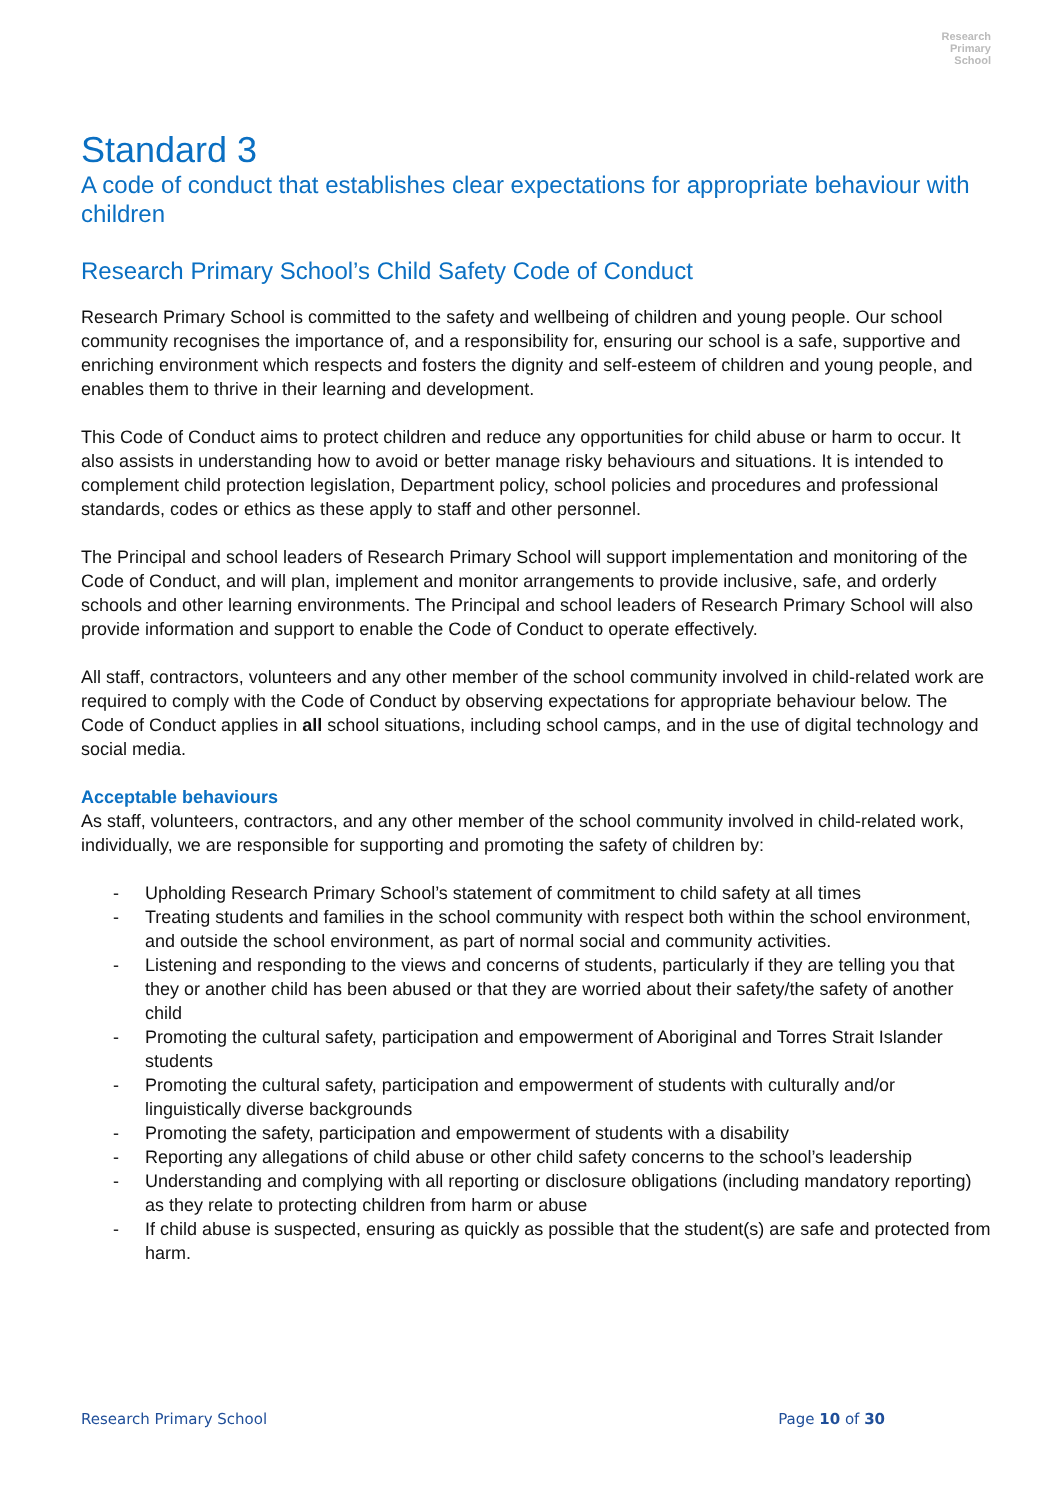Research
Primary
School
Standard 3
A code of conduct that establishes clear expectations for appropriate behaviour with children
Research Primary School’s Child Safety Code of Conduct
Research Primary School is committed to the safety and wellbeing of children and young people. Our school community recognises the importance of, and a responsibility for, ensuring our school is a safe, supportive and enriching environment which respects and fosters the dignity and self-esteem of children and young people, and enables them to thrive in their learning and development.
This Code of Conduct aims to protect children and reduce any opportunities for child abuse or harm to occur. It also assists in understanding how to avoid or better manage risky behaviours and situations. It is intended to complement child protection legislation, Department policy, school policies and procedures and professional standards, codes or ethics as these apply to staff and other personnel.
The Principal and school leaders of Research Primary School will support implementation and monitoring of the Code of Conduct, and will plan, implement and monitor arrangements to provide inclusive, safe, and orderly schools and other learning environments. The Principal and school leaders of Research Primary School will also provide information and support to enable the Code of Conduct to operate effectively.
All staff, contractors, volunteers and any other member of the school community involved in child-related work are required to comply with the Code of Conduct by observing expectations for appropriate behaviour below. The Code of Conduct applies in all school situations, including school camps, and in the use of digital technology and social media.
Acceptable behaviours
As staff, volunteers, contractors, and any other member of the school community involved in child-related work, individually, we are responsible for supporting and promoting the safety of children by:
- Upholding Research Primary School’s statement of commitment to child safety at all times
- Treating students and families in the school community with respect both within the school environment, and outside the school environment, as part of normal social and community activities.
- Listening and responding to the views and concerns of students, particularly if they are telling you that they or another child has been abused or that they are worried about their safety/the safety of another child
- Promoting the cultural safety, participation and empowerment of Aboriginal and Torres Strait Islander students
- Promoting the cultural safety, participation and empowerment of students with culturally and/or linguistically diverse backgrounds
- Promoting the safety, participation and empowerment of students with a disability
- Reporting any allegations of child abuse or other child safety concerns to the school’s leadership
- Understanding and complying with all reporting or disclosure obligations (including mandatory reporting) as they relate to protecting children from harm or abuse
- If child abuse is suspected, ensuring as quickly as possible that the student(s) are safe and protected from harm.
Research Primary School Page 10 of 30